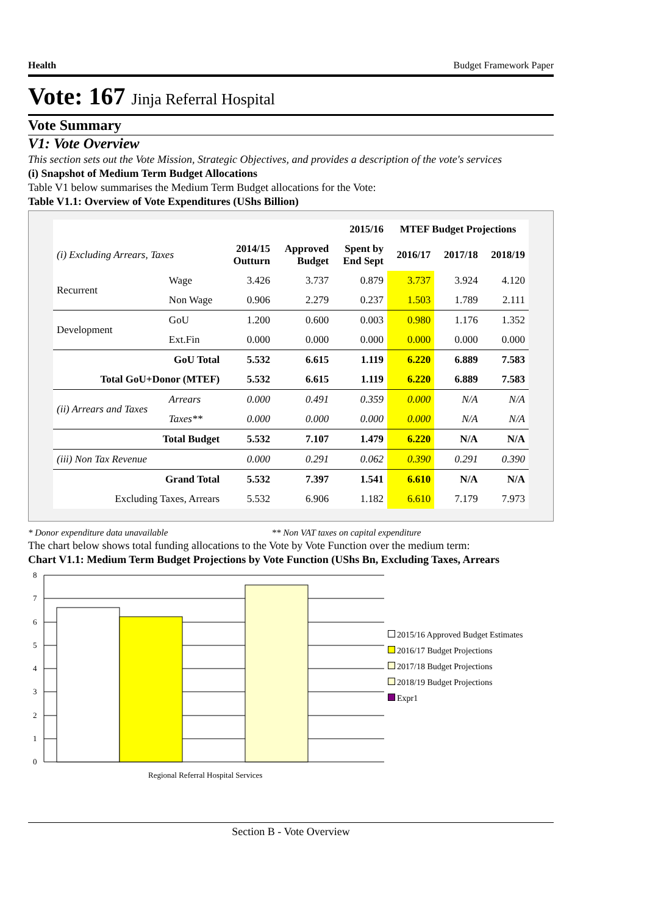Health Budget Framework Paper
Vote: 167 Jinja Referral Hospital
Vote Summary
V1: Vote Overview
This section sets out the Vote Mission, Strategic Objectives, and provides a description of the vote's services
(i) Snapshot of Medium Term Budget Allocations
Table V1 below summarises the Medium Term Budget allocations for the Vote:
Table V1.1: Overview of Vote Expenditures (UShs Billion)
| | | | 2015/16 | | MTEF Budget Projections | | |
| --- | --- | --- | --- | --- | --- | --- | --- |
| (i) Excluding Arrears, Taxes | | 2014/15 Outturn | Approved Budget | Spent by End Sept | 2016/17 | 2017/18 | 2018/19 |
| Recurrent | Wage | 3.426 | 3.737 | 0.879 | 3.737 | 3.924 | 4.120 |
| | Non Wage | 0.906 | 2.279 | 0.237 | 1.503 | 1.789 | 2.111 |
| Development | GoU | 1.200 | 0.600 | 0.003 | 0.980 | 1.176 | 1.352 |
| | Ext.Fin | 0.000 | 0.000 | 0.000 | 0.000 | 0.000 | 0.000 |
| GoU Total | | 5.532 | 6.615 | 1.119 | 6.220 | 6.889 | 7.583 |
| Total GoU+Donor (MTEF) | | 5.532 | 6.615 | 1.119 | 6.220 | 6.889 | 7.583 |
| (ii) Arrears and Taxes | Arrears | 0.000 | 0.491 | 0.359 | 0.000 | N/A | N/A |
| | Taxes** | 0.000 | 0.000 | 0.000 | 0.000 | N/A | N/A |
| Total Budget | | 5.532 | 7.107 | 1.479 | 6.220 | N/A | N/A |
| (iii) Non Tax Revenue | | 0.000 | 0.291 | 0.062 | 0.390 | 0.291 | 0.390 |
| Grand Total | | 5.532 | 7.397 | 1.541 | 6.610 | N/A | N/A |
| Excluding Taxes, Arrears | | 5.532 | 6.906 | 1.182 | 6.610 | 7.179 | 7.973 |
* Donor expenditure data unavailable ** Non VAT taxes on capital expenditure
The chart below shows total funding allocations to the Vote by Vote Function over the medium term:
Chart V1.1: Medium Term Budget Projections by Vote Function (UShs Bn, Excluding Taxes, Arrears
8
7
6
5
4
3
2
1
0
Regional Referral Hospital Services
2015/16 Approved Budget Estimates
2016/17 Budget Projections
2017/18 Budget Projections
2018/19 Budget Projections
Expr1
Section B - Vote Overview